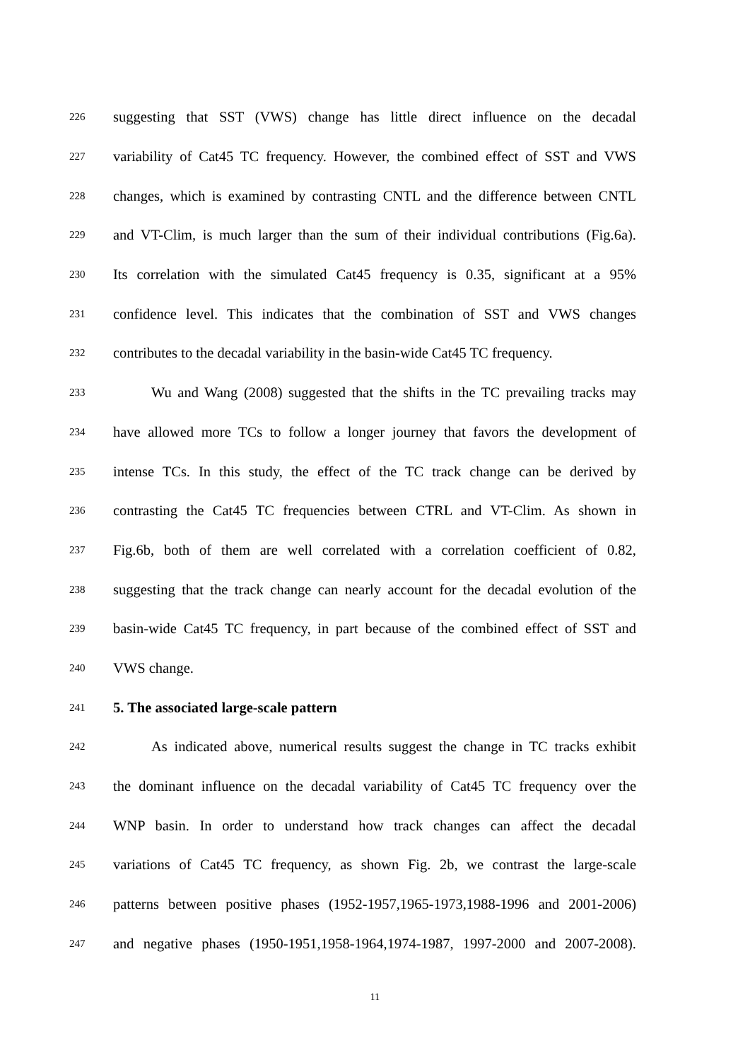226 suggesting that SST (VWS) change has little direct influence on the decadal
227 variability of Cat45 TC frequency. However, the combined effect of SST and VWS
228 changes, which is examined by contrasting CNTL and the difference between CNTL
229 and VT-Clim, is much larger than the sum of their individual contributions (Fig.6a).
230 Its correlation with the simulated Cat45 frequency is 0.35, significant at a 95%
231 confidence level. This indicates that the combination of SST and VWS changes
232 contributes to the decadal variability in the basin-wide Cat45 TC frequency.
233 Wu and Wang (2008) suggested that the shifts in the TC prevailing tracks may
234 have allowed more TCs to follow a longer journey that favors the development of
235 intense TCs. In this study, the effect of the TC track change can be derived by
236 contrasting the Cat45 TC frequencies between CTRL and VT-Clim. As shown in
237 Fig.6b, both of them are well correlated with a correlation coefficient of 0.82,
238 suggesting that the track change can nearly account for the decadal evolution of the
239 basin-wide Cat45 TC frequency, in part because of the combined effect of SST and
240 VWS change.
241 5. The associated large-scale pattern
242 As indicated above, numerical results suggest the change in TC tracks exhibit
243 the dominant influence on the decadal variability of Cat45 TC frequency over the
244 WNP basin. In order to understand how track changes can affect the decadal
245 variations of Cat45 TC frequency, as shown Fig. 2b, we contrast the large-scale
246 patterns between positive phases (1952-1957,1965-1973,1988-1996 and 2001-2006)
247 and negative phases (1950-1951,1958-1964,1974-1987, 1997-2000 and 2007-2008).
11